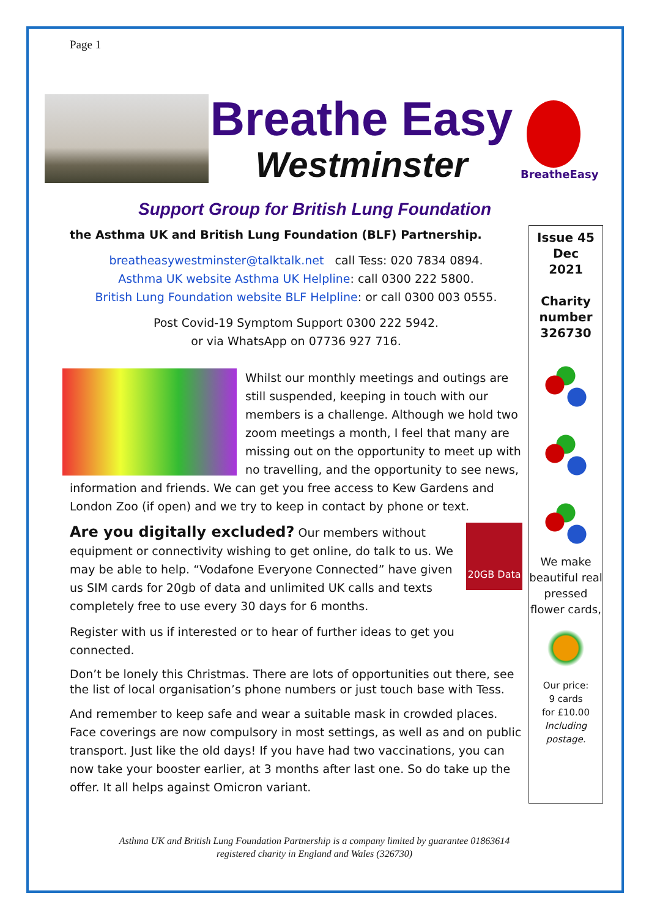Page 1
Breathe Easy
Westminster
BreatheEasy
Support Group for British Lung Foundation
the Asthma UK and British Lung Foundation (BLF) Partnership.
breatheasywestminster@talktalk.net call Tess: 020 7834 0894.
Asthma UK website Asthma UK Helpline: call 0300 222 5800.
British Lung Foundation website BLF Helpline: or call 0300 003 0555.
Post Covid-19 Symptom Support 0300 222 5942.
or via WhatsApp on 07736 927 716.
Whilst our monthly meetings and outings are still suspended, keeping in touch with our members is a challenge. Although we hold two zoom meetings a month, I feel that many are missing out on the opportunity to meet up with no travelling, and the opportunity to see news, information and friends. We can get you free access to Kew Gardens and London Zoo (if open) and we try to keep in contact by phone or text.
20GB Data Are you digitally excluded? Our members without equipment or connectivity wishing to get online, do talk to us. We may be able to help. “Vodafone Everyone Connected” have given us SIM cards for 20gb of data and unlimited UK calls and texts completely free to use every 30 days for 6 months.
Register with us if interested or to hear of further ideas to get you connected.
Don’t be lonely this Christmas. There are lots of opportunities out there, see the list of local organisation’s phone numbers or just touch base with Tess.
And remember to keep safe and wear a suitable mask in crowded places. Face coverings are now compulsory in most settings, as well as and on public transport. Just like the old days! If you have had two vaccinations, you can now take your booster earlier, at 3 months after last one. So do take up the offer. It all helps against Omicron variant.
Issue 45
Dec
2021
Charity
number
326730
We make beautiful real pressed flower cards,
Our price:
9 cards
for £10.00
Including postage.
Asthma UK and British Lung Foundation Partnership is a company limited by guarantee 01863614
registered charity in England and Wales (326730)